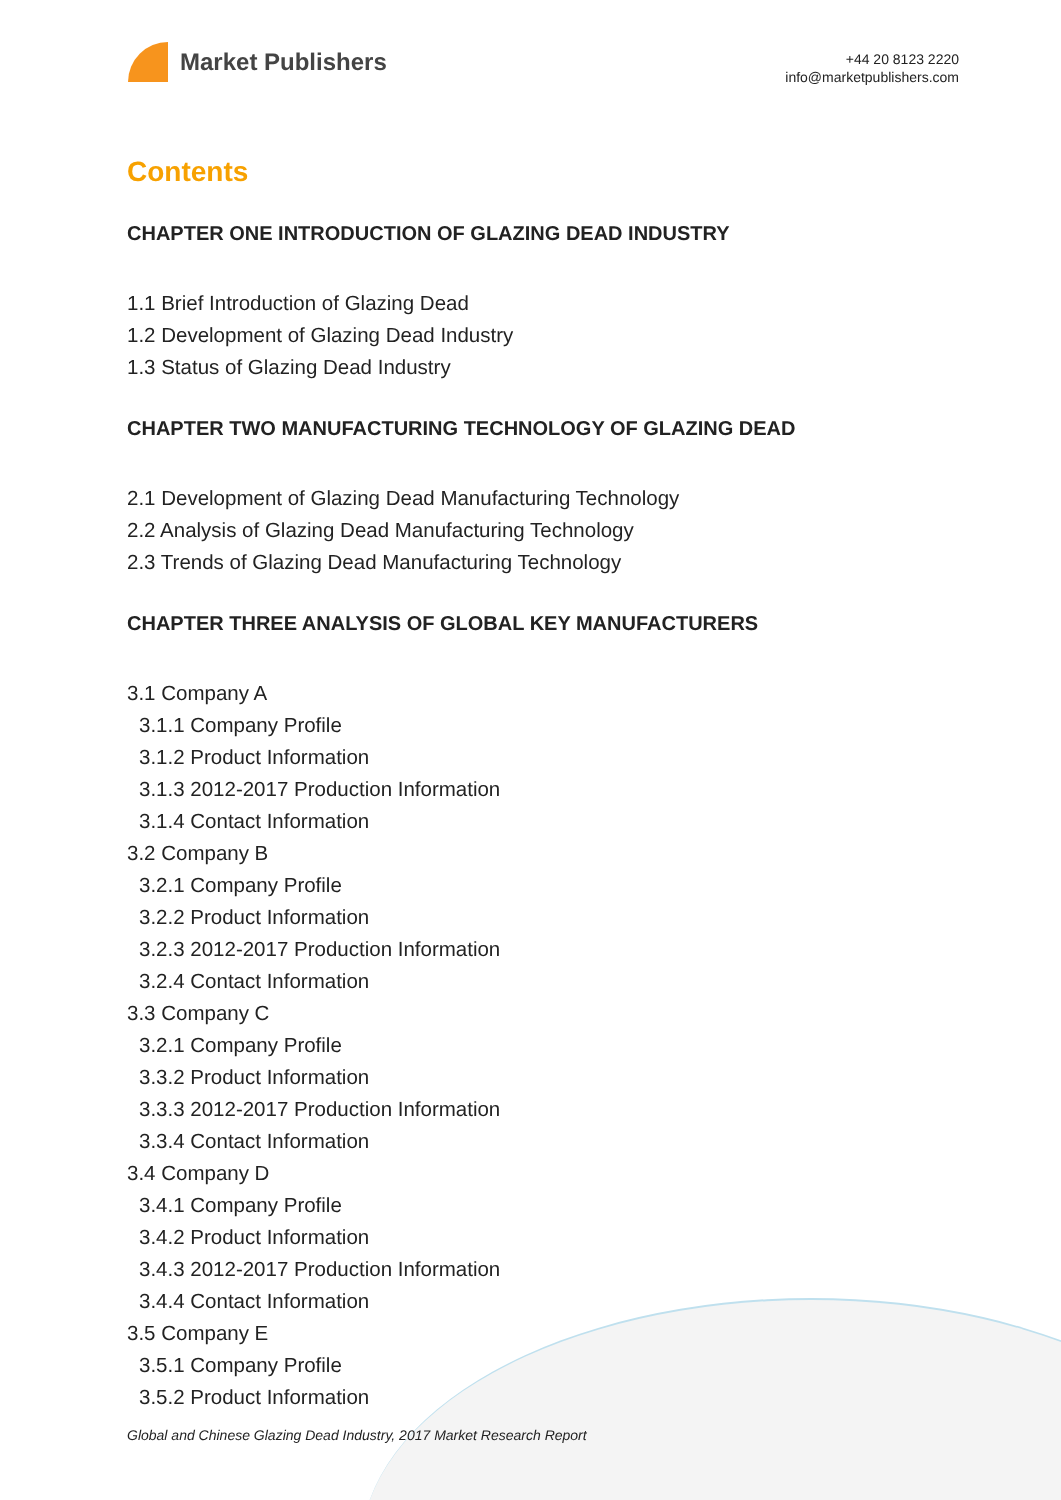Market Publishers
+44 20 8123 2220
info@marketpublishers.com
Contents
CHAPTER ONE INTRODUCTION OF GLAZING DEAD INDUSTRY
1.1 Brief Introduction of Glazing Dead
1.2 Development of Glazing Dead Industry
1.3 Status of Glazing Dead Industry
CHAPTER TWO MANUFACTURING TECHNOLOGY OF GLAZING DEAD
2.1 Development of Glazing Dead Manufacturing Technology
2.2 Analysis of Glazing Dead Manufacturing Technology
2.3 Trends of Glazing Dead Manufacturing Technology
CHAPTER THREE ANALYSIS OF GLOBAL KEY MANUFACTURERS
3.1 Company A
3.1.1 Company Profile
3.1.2 Product Information
3.1.3 2012-2017 Production Information
3.1.4 Contact Information
3.2 Company B
3.2.1 Company Profile
3.2.2 Product Information
3.2.3 2012-2017 Production Information
3.2.4 Contact Information
3.3 Company C
3.2.1 Company Profile
3.3.2 Product Information
3.3.3 2012-2017 Production Information
3.3.4 Contact Information
3.4 Company D
3.4.1 Company Profile
3.4.2 Product Information
3.4.3 2012-2017 Production Information
3.4.4 Contact Information
3.5 Company E
3.5.1 Company Profile
3.5.2 Product Information
Global and Chinese Glazing Dead Industry, 2017 Market Research Report